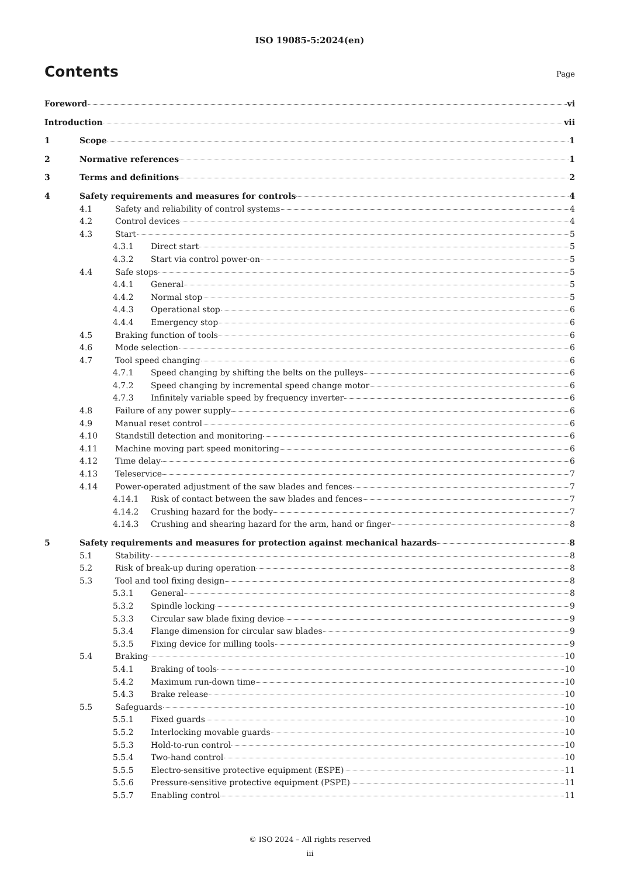ISO 19085-5:2024(en)
Contents
Page
Foreword vi
Introduction vii
1 Scope 1
2 Normative references 1
3 Terms and definitions 2
4 Safety requirements and measures for controls 4
4.1 Safety and reliability of control systems 4
4.2 Control devices 4
4.3 Start 5
4.3.1 Direct start 5
4.3.2 Start via control power-on 5
4.4 Safe stops 5
4.4.1 General 5
4.4.2 Normal stop 5
4.4.3 Operational stop 6
4.4.4 Emergency stop 6
4.5 Braking function of tools 6
4.6 Mode selection 6
4.7 Tool speed changing 6
4.7.1 Speed changing by shifting the belts on the pulleys 6
4.7.2 Speed changing by incremental speed change motor 6
4.7.3 Infinitely variable speed by frequency inverter 6
4.8 Failure of any power supply 6
4.9 Manual reset control 6
4.10 Standstill detection and monitoring 6
4.11 Machine moving part speed monitoring 6
4.12 Time delay 6
4.13 Teleservice 7
4.14 Power-operated adjustment of the saw blades and fences 7
4.14.1 Risk of contact between the saw blades and fences 7
4.14.2 Crushing hazard for the body 7
4.14.3 Crushing and shearing hazard for the arm, hand or finger 8
5 Safety requirements and measures for protection against mechanical hazards 8
5.1 Stability 8
5.2 Risk of break-up during operation 8
5.3 Tool and tool fixing design 8
5.3.1 General 8
5.3.2 Spindle locking 9
5.3.3 Circular saw blade fixing device 9
5.3.4 Flange dimension for circular saw blades 9
5.3.5 Fixing device for milling tools 9
5.4 Braking 10
5.4.1 Braking of tools 10
5.4.2 Maximum run-down time 10
5.4.3 Brake release 10
5.5 Safeguards 10
5.5.1 Fixed guards 10
5.5.2 Interlocking movable guards 10
5.5.3 Hold-to-run control 10
5.5.4 Two-hand control 10
5.5.5 Electro-sensitive protective equipment (ESPE) 11
5.5.6 Pressure-sensitive protective equipment (PSPE) 11
5.5.7 Enabling control 11
© ISO 2024 – All rights reserved
iii